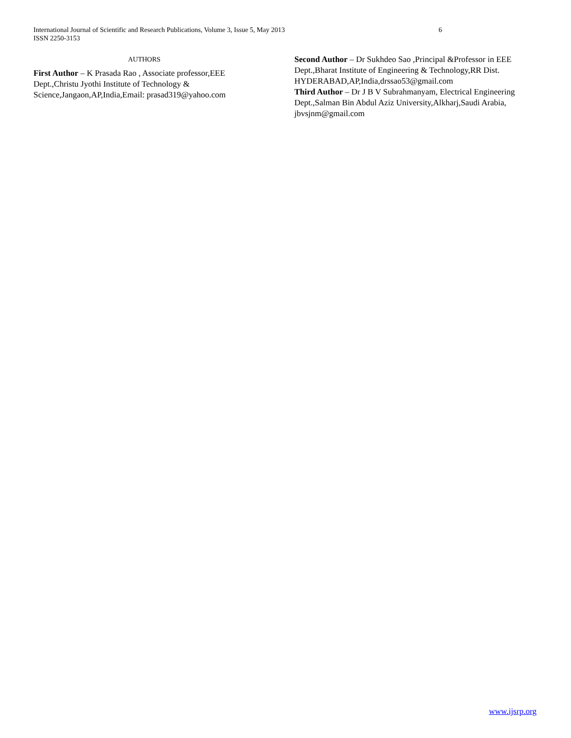6 International Journal of Scientific and Research Publications, Volume 3, Issue 5, May 2013
ISSN 2250-3153
AUTHORS
First Author – K Prasada Rao , Associate professor,EEE Dept.,Christu Jyothi Institute of Technology & Science,Jangaon,AP,India,Email: prasad319@yahoo.com
Second Author – Dr Sukhdeo Sao ,Principal &Professor in EEE Dept.,Bharat Institute of Engineering & Technology,RR Dist. HYDERABAD,AP,India,drssao53@gmail.com
Third Author – Dr J B V Subrahmanyam, Electrical Engineering Dept.,Salman Bin Abdul Aziz University,Alkharj,Saudi Arabia, jbvsjnm@gmail.com
www.ijsrp.org